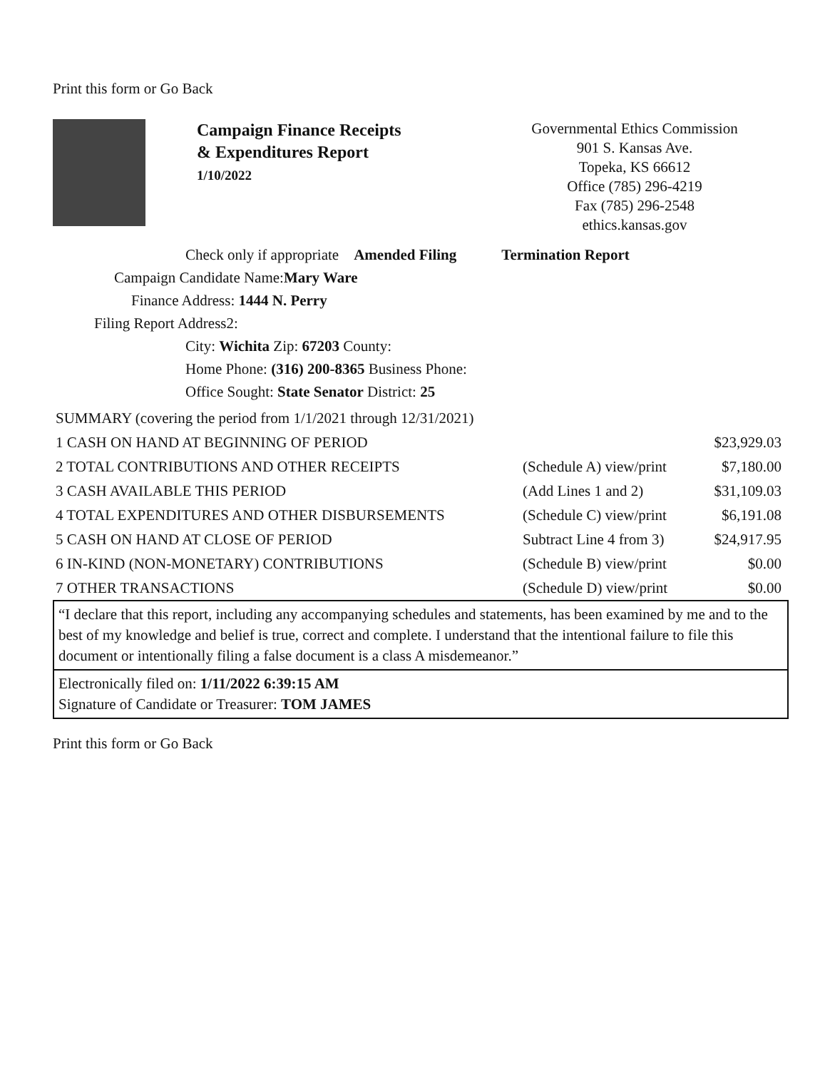Print this form or Go Back
Campaign Finance Receipts
& Expenditures Report
1/10/2022
Governmental Ethics Commission
901 S. Kansas Ave.
Topeka, KS 66612
Office (785) 296-4219
Fax (785) 296-2548
ethics.kansas.gov
Check only if appropriate Amended Filing Termination Report
Campaign Candidate Name:Mary Ware
Finance Address: 1444 N. Perry
Filing Report Address2:
City: Wichita Zip: 67203 County:
Home Phone: (316) 200-8365 Business Phone:
Office Sought: State Senator District: 25
| SUMMARY (covering the period from 1/1/2021 through 12/31/2021) | | |
| 1 CASH ON HAND AT BEGINNING OF PERIOD | | $23,929.03 |
| 2 TOTAL CONTRIBUTIONS AND OTHER RECEIPTS | (Schedule A) view/print | $7,180.00 |
| 3 CASH AVAILABLE THIS PERIOD | (Add Lines 1 and 2) | $31,109.03 |
| 4 TOTAL EXPENDITURES AND OTHER DISBURSEMENTS | (Schedule C) view/print | $6,191.08 |
| 5 CASH ON HAND AT CLOSE OF PERIOD | Subtract Line 4 from 3) | $24,917.95 |
| 6 IN-KIND (NON-MONETARY) CONTRIBUTIONS | (Schedule B) view/print | $0.00 |
| 7 OTHER TRANSACTIONS | (Schedule D) view/print | $0.00 |
“I declare that this report, including any accompanying schedules and statements, has been examined by me and to the best of my knowledge and belief is true, correct and complete. I understand that the intentional failure to file this document or intentionally filing a false document is a class A misdemeanor.”
Electronically filed on: 1/11/2022 6:39:15 AM
Signature of Candidate or Treasurer: TOM JAMES
Print this form or Go Back